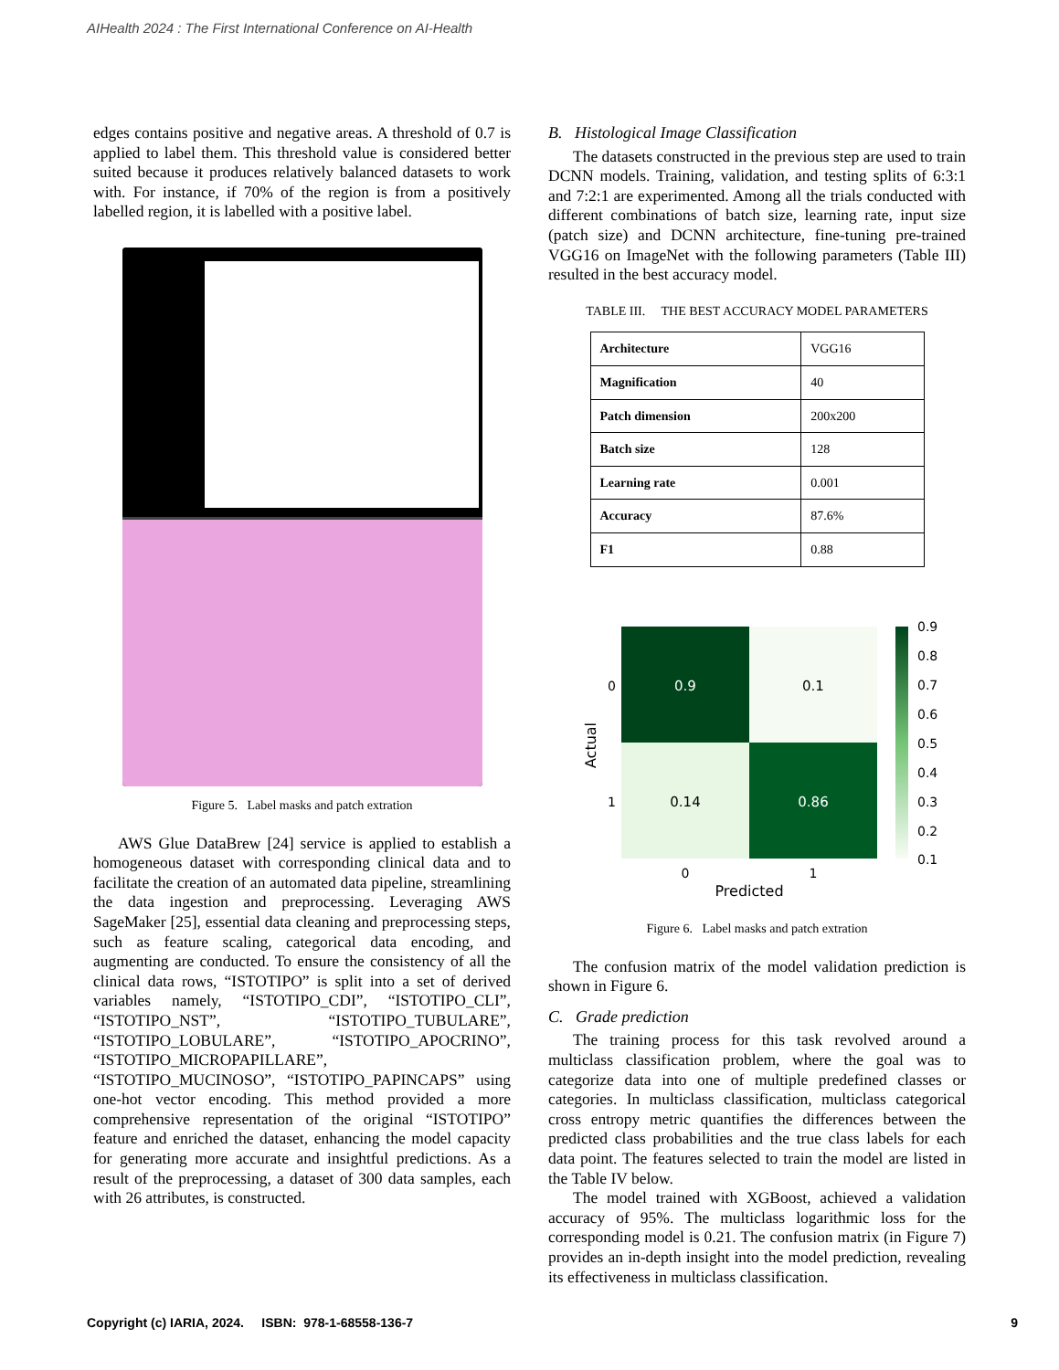AIHealth 2024 : The First International Conference on AI-Health
edges contains positive and negative areas. A threshold of 0.7 is applied to label them. This threshold value is considered better suited because it produces relatively balanced datasets to work with. For instance, if 70% of the region is from a positively labelled region, it is labelled with a positive label.
Figure 5. Label masks and patch extration
AWS Glue DataBrew [24] service is applied to establish a homogeneous dataset with corresponding clinical data and to facilitate the creation of an automated data pipeline, streamlining the data ingestion and preprocessing. Leveraging AWS SageMaker [25], essential data cleaning and preprocessing steps, such as feature scaling, categorical data encoding, and augmenting are conducted. To ensure the consistency of all the clinical data rows, “ISTOTIPO” is split into a set of derived variables namely, “ISTOTIPO_CDI”, “ISTOTIPO_CLI”, “ISTOTIPO_NST”, “ISTOTIPO_TUBULARE”, “ISTOTIPO_LOBULARE”, “ISTOTIPO_APOCRINO”, “ISTOTIPO_MICROPAPILLARE”, “ISTOTIPO_MUCINOSO”, “ISTOTIPO_PAPINCAPS” using one-hot vector encoding. This method provided a more comprehensive representation of the original “ISTOTIPO” feature and enriched the dataset, enhancing the model capacity for generating more accurate and insightful predictions. As a result of the preprocessing, a dataset of 300 data samples, each with 26 attributes, is constructed.
B. Histological Image Classification
The datasets constructed in the previous step are used to train DCNN models. Training, validation, and testing splits of 6:3:1 and 7:2:1 are experimented. Among all the trials conducted with different combinations of batch size, learning rate, input size (patch size) and DCNN architecture, fine-tuning pre-trained VGG16 on ImageNet with the following parameters (Table III) resulted in the best accuracy model.
TABLE III. THE BEST ACCURACY MODEL PARAMETERS
| Architecture | VGG16 |
| Magnification | 40 |
| Patch dimension | 200x200 |
| Batch size | 128 |
| Learning rate | 0.001 |
| Accuracy | 87.6% |
| F1 | 0.88 |
0.9
0.1
0.14
0.86
0.9
0.8
0.7
0.6
0.5
0.4
0.3
0.2
0.1
0
1
Predicted
0
1
Actual
Figure 6. Label masks and patch extration
The confusion matrix of the model validation prediction is shown in Figure 6.
C. Grade prediction
The training process for this task revolved around a multiclass classification problem, where the goal was to categorize data into one of multiple predefined classes or categories. In multiclass classification, multiclass categorical cross entropy metric quantifies the differences between the predicted class probabilities and the true class labels for each data point. The features selected to train the model are listed in the Table IV below.
The model trained with XGBoost, achieved a validation accuracy of 95%. The multiclass logarithmic loss for the corresponding model is 0.21. The confusion matrix (in Figure 7) provides an in-depth insight into the model prediction, revealing its effectiveness in multiclass classification.
Copyright (c) IARIA, 2024. ISBN: 978-1-68558-136-7 9